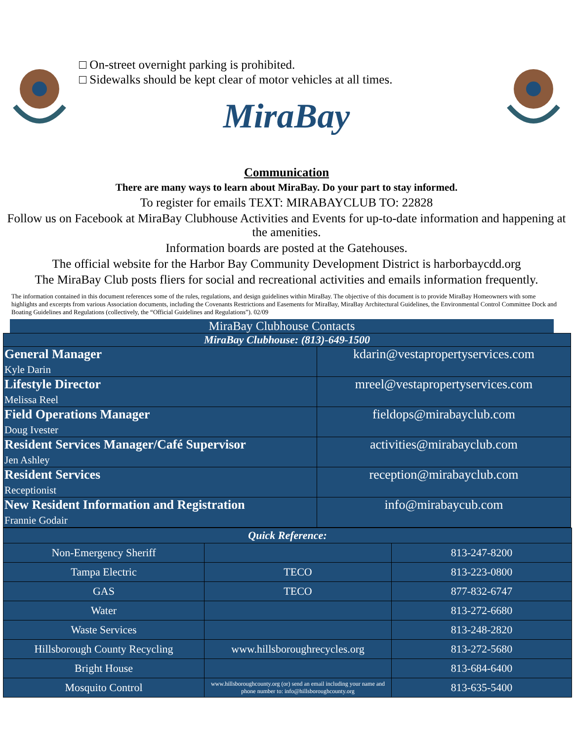□ On-street overnight parking is prohibited.
□ Sidewalks should be kept clear of motor vehicles at all times.
MiraBay
Communication
There are many ways to learn about MiraBay. Do your part to stay informed.
To register for emails TEXT: MIRABAYCLUB TO: 22828
Follow us on Facebook at MiraBay Clubhouse Activities and Events for up-to-date information and happening at the amenities.
Information boards are posted at the Gatehouses.
The official website for the Harbor Bay Community Development District is harborbaycdd.org
The MiraBay Club posts fliers for social and recreational activities and emails information frequently.
The information contained in this document references some of the rules, regulations, and design guidelines within MiraBay. The objective of this document is to provide MiraBay Homeowners with some highlights and excerpts from various Association documents, including the Covenants Restrictions and Easements for MiraBay, MiraBay Architectural Guidelines, the Environmental Control Committee Dock and Boating Guidelines and Regulations (collectively, the “Official Guidelines and Regulations”). 02/09
MiraBay Clubhouse Contacts
| MiraBay Clubhouse: (813)-649-1500 | |
| General Manager Kyle Darin | kdarin@vestapropertyservices.com |
| Lifestyle Director Melissa Reel | mreel@vestapropertyservices.com |
| Field Operations Manager Doug Ivester | fieldops@mirabayclub.com |
| Resident Services Manager/Café Supervisor Jen Ashley | activities@mirabayclub.com |
| Resident Services Receptionist | reception@mirabayclub.com |
| New Resident Information and Registration Frannie Godair | info@mirabaycub.com |
| Quick Reference: | | |
| Non-Emergency Sheriff | | 813-247-8200 |
| Tampa Electric | TECO | 813-223-0800 |
| GAS | TECO | 877-832-6747 |
| Water | | 813-272-6680 |
| Waste Services | | 813-248-2820 |
| Hillsborough County Recycling | www.hillsboroughrecycles.org | 813-272-5680 |
| Bright House | | 813-684-6400 |
| Mosquito Control | www.hillsboroughcounty.org (or) send an email including your name and phone number to: info@hillsboroughcounty.org | 813-635-5400 |